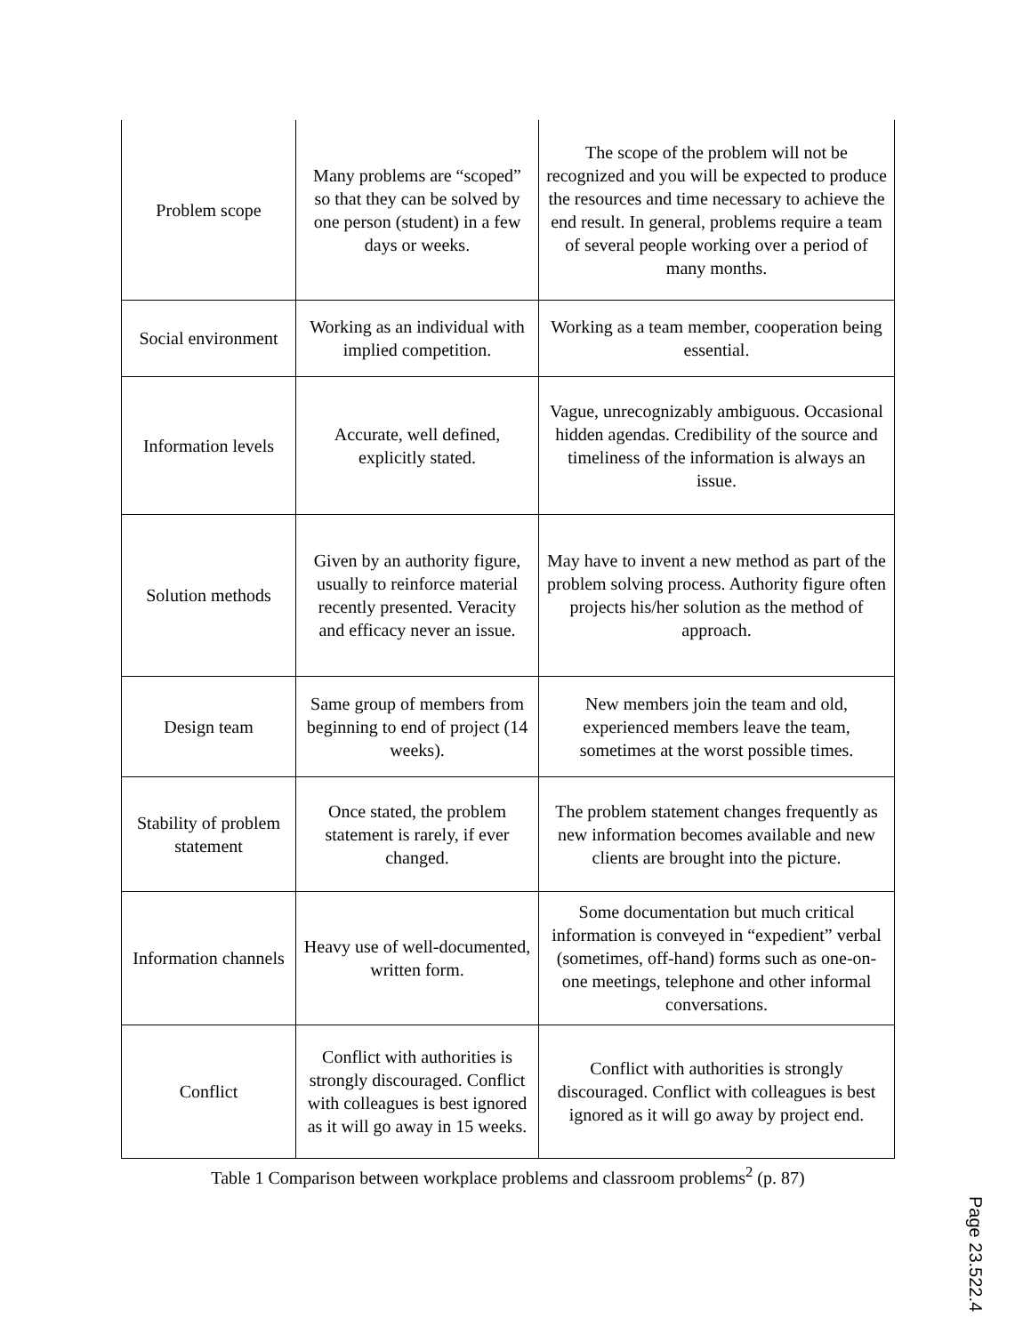| Problem scope | Many problems are “scoped” so that they can be solved by one person (student) in a few days or weeks. | The scope of the problem will not be recognized and you will be expected to produce the resources and time necessary to achieve the end result. In general, problems require a team of several people working over a period of many months. |
| Social environment | Working as an individual with implied competition. | Working as a team member, cooperation being essential. |
| Information levels | Accurate, well defined, explicitly stated. | Vague, unrecognizably ambiguous. Occasional hidden agendas. Credibility of the source and timeliness of the information is always an issue. |
| Solution methods | Given by an authority figure, usually to reinforce material recently presented. Veracity and efficacy never an issue. | May have to invent a new method as part of the problem solving process. Authority figure often projects his/her solution as the method of approach. |
| Design team | Same group of members from beginning to end of project (14 weeks). | New members join the team and old, experienced members leave the team, sometimes at the worst possible times. |
| Stability of problem statement | Once stated, the problem statement is rarely, if ever changed. | The problem statement changes frequently as new information becomes available and new clients are brought into the picture. |
| Information channels | Heavy use of well-documented, written form. | Some documentation but much critical information is conveyed in “expedient” verbal (sometimes, off-hand) forms such as one-on-one meetings, telephone and other informal conversations. |
| Conflict | Conflict with authorities is strongly discouraged. Conflict with colleagues is best ignored as it will go away in 15 weeks. | Conflict with authorities is strongly discouraged. Conflict with colleagues is best ignored as it will go away by project end. |
Table 1 Comparison between workplace problems and classroom problems<sup>2</sup> (p. 87)
Page 23.522.4